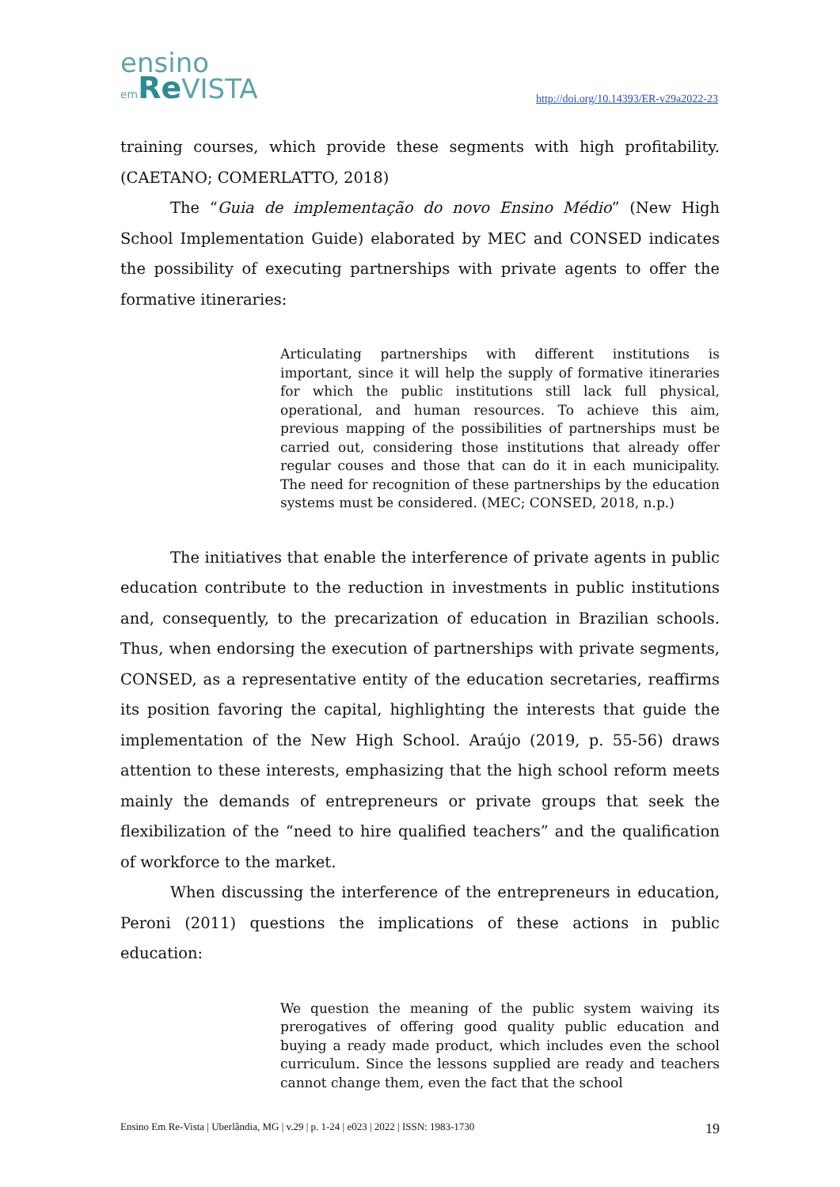ensino
em Re VISTA
http://doi.org/10.14393/ER-v29a2022-23
training courses, which provide these segments with high profitability. (CAETANO; COMERLATTO, 2018)
The “Guia de implementação do novo Ensino Médio” (New High School Implementation Guide) elaborated by MEC and CONSED indicates the possibility of executing partnerships with private agents to offer the formative itineraries:
Articulating partnerships with different institutions is important, since it will help the supply of formative itineraries for which the public institutions still lack full physical, operational, and human resources. To achieve this aim, previous mapping of the possibilities of partnerships must be carried out, considering those institutions that already offer regular couses and those that can do it in each municipality. The need for recognition of these partnerships by the education systems must be considered. (MEC; CONSED, 2018, n.p.)
The initiatives that enable the interference of private agents in public education contribute to the reduction in investments in public institutions and, consequently, to the precarization of education in Brazilian schools. Thus, when endorsing the execution of partnerships with private segments, CONSED, as a representative entity of the education secretaries, reaffirms its position favoring the capital, highlighting the interests that guide the implementation of the New High School. Araújo (2019, p. 55-56) draws attention to these interests, emphasizing that the high school reform meets mainly the demands of entrepreneurs or private groups that seek the flexibilization of the “need to hire qualified teachers” and the qualification of workforce to the market.
When discussing the interference of the entrepreneurs in education, Peroni (2011) questions the implications of these actions in public education:
We question the meaning of the public system waiving its prerogatives of offering good quality public education and buying a ready made product, which includes even the school curriculum. Since the lessons supplied are ready and teachers cannot change them, even the fact that the school
Ensino Em Re-Vista | Uberlândia, MG | v.29 | p. 1-24 | e023 | 2022 | ISSN: 1983-1730 19